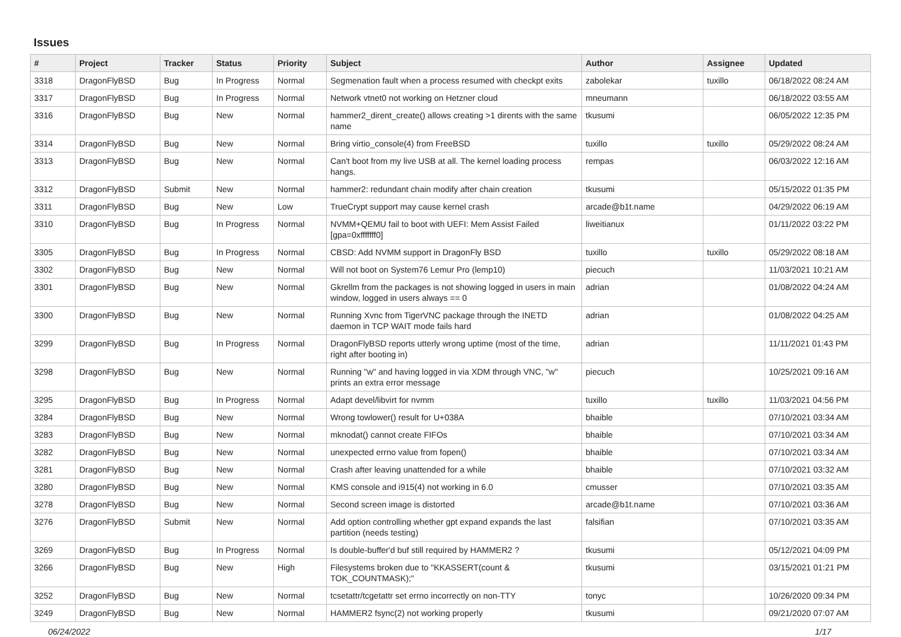Issues
| # | Project | Tracker | Status | Priority | Subject | Author | Assignee | Updated |
| --- | --- | --- | --- | --- | --- | --- | --- | --- |
| 3318 | DragonFlyBSD | Bug | In Progress | Normal | Segmenation fault when a process resumed with checkpt exits | zabolekar | tuxillo | 06/18/2022 08:24 AM |
| 3317 | DragonFlyBSD | Bug | In Progress | Normal | Network vtnet0 not working on Hetzner cloud | mneumann | | 06/18/2022 03:55 AM |
| 3316 | DragonFlyBSD | Bug | New | Normal | hammer2_dirent_create() allows creating >1 dirents with the same name | tkusumi | | 06/05/2022 12:35 PM |
| 3314 | DragonFlyBSD | Bug | New | Normal | Bring virtio_console(4) from FreeBSD | tuxillo | tuxillo | 05/29/2022 08:24 AM |
| 3313 | DragonFlyBSD | Bug | New | Normal | Can't boot from my live USB at all. The kernel loading process hangs. | rempas | | 06/03/2022 12:16 AM |
| 3312 | DragonFlyBSD | Submit | New | Normal | hammer2: redundant chain modify after chain creation | tkusumi | | 05/15/2022 01:35 PM |
| 3311 | DragonFlyBSD | Bug | New | Low | TrueCrypt support may cause kernel crash | arcade@b1t.name | | 04/29/2022 06:19 AM |
| 3310 | DragonFlyBSD | Bug | In Progress | Normal | NVMM+QEMU fail to boot with UEFI: Mem Assist Failed [gpa=0xfffffff0] | liweitianux | | 01/11/2022 03:22 PM |
| 3305 | DragonFlyBSD | Bug | In Progress | Normal | CBSD: Add NVMM support in DragonFly BSD | tuxillo | tuxillo | 05/29/2022 08:18 AM |
| 3302 | DragonFlyBSD | Bug | New | Normal | Will not boot on System76 Lemur Pro (lemp10) | piecuch | | 11/03/2021 10:21 AM |
| 3301 | DragonFlyBSD | Bug | New | Normal | Gkrellm from the packages is not showing logged in users in main window, logged in users always == 0 | adrian | | 01/08/2022 04:24 AM |
| 3300 | DragonFlyBSD | Bug | New | Normal | Running Xvnc from TigerVNC package through the INETD daemon in TCP WAIT mode fails hard | adrian | | 01/08/2022 04:25 AM |
| 3299 | DragonFlyBSD | Bug | In Progress | Normal | DragonFlyBSD reports utterly wrong uptime (most of the time, right after booting in) | adrian | | 11/11/2021 01:43 PM |
| 3298 | DragonFlyBSD | Bug | New | Normal | Running "w" and having logged in via XDM through VNC, "w" prints an extra error message | piecuch | | 10/25/2021 09:16 AM |
| 3295 | DragonFlyBSD | Bug | In Progress | Normal | Adapt devel/libvirt for nvmm | tuxillo | tuxillo | 11/03/2021 04:56 PM |
| 3284 | DragonFlyBSD | Bug | New | Normal | Wrong towlower() result for U+038A | bhaible | | 07/10/2021 03:34 AM |
| 3283 | DragonFlyBSD | Bug | New | Normal | mknodat() cannot create FIFOs | bhaible | | 07/10/2021 03:34 AM |
| 3282 | DragonFlyBSD | Bug | New | Normal | unexpected errno value from fopen() | bhaible | | 07/10/2021 03:34 AM |
| 3281 | DragonFlyBSD | Bug | New | Normal | Crash after leaving unattended for a while | bhaible | | 07/10/2021 03:32 AM |
| 3280 | DragonFlyBSD | Bug | New | Normal | KMS console and i915(4) not working in 6.0 | cmusser | | 07/10/2021 03:35 AM |
| 3278 | DragonFlyBSD | Bug | New | Normal | Second screen image is distorted | arcade@b1t.name | | 07/10/2021 03:36 AM |
| 3276 | DragonFlyBSD | Submit | New | Normal | Add option controlling whether gpt expand expands the last partition (needs testing) | falsifian | | 07/10/2021 03:35 AM |
| 3269 | DragonFlyBSD | Bug | In Progress | Normal | Is double-buffer'd buf still required by HAMMER2 ? | tkusumi | | 05/12/2021 04:09 PM |
| 3266 | DragonFlyBSD | Bug | New | High | Filesystems broken due to "KKASSERT(count & TOK_COUNTMASK);" | tkusumi | | 03/15/2021 01:21 PM |
| 3252 | DragonFlyBSD | Bug | New | Normal | tcsetattr/tcgetattr set errno incorrectly on non-TTY | tonyc | | 10/26/2020 09:34 PM |
| 3249 | DragonFlyBSD | Bug | New | Normal | HAMMER2 fsync(2) not working properly | tkusumi | | 09/21/2020 07:07 AM |
06/24/2022 1/17